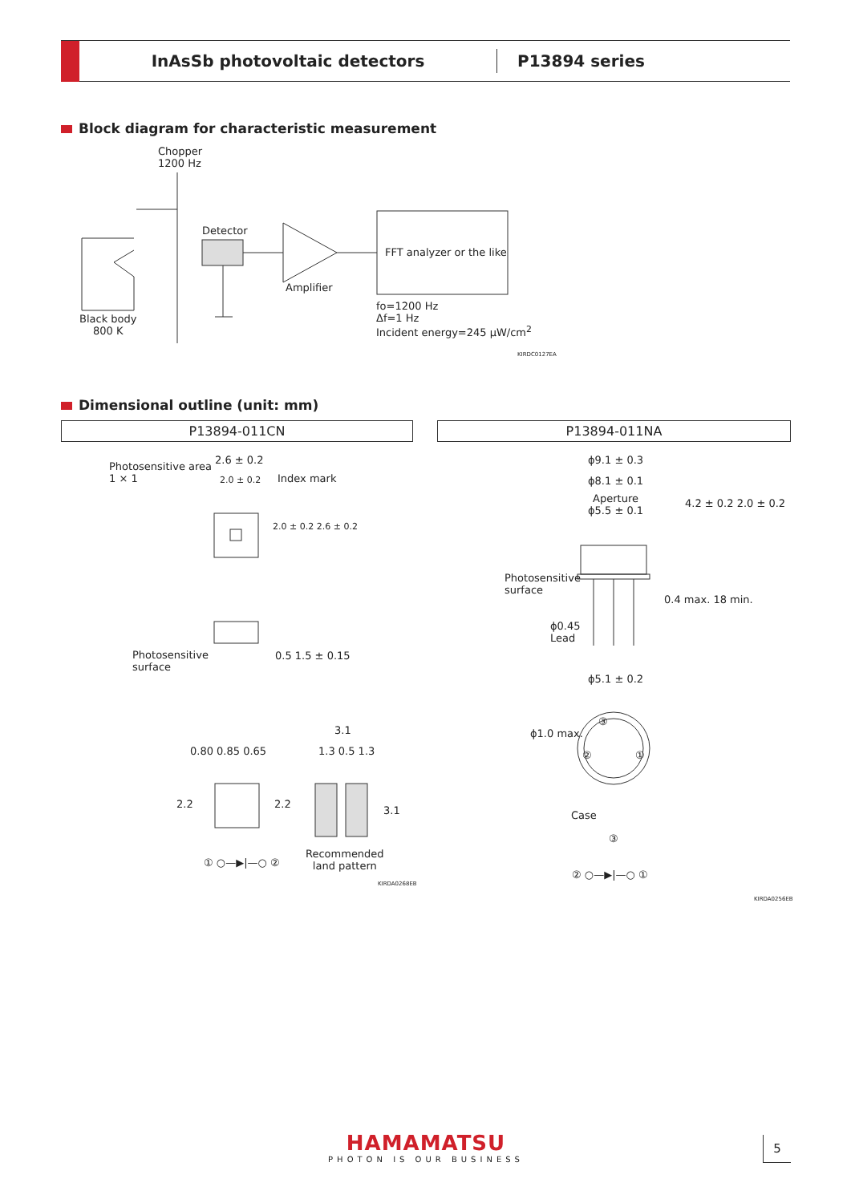InAsSb photovoltaic detectors P13894 series
Block diagram for characteristic measurement
Chopper
1200 Hz
Detector
Amplifier
FFT analyzer or the like
Black body
800 K
fo=1200 Hz
Δf=1 Hz
Incident energy=245 μW/cm<sup>2</sup>
KIRDC0127EA
Dimensional outline (unit: mm)
P13894-011CN P13894-011NA
Photosensitive area
1 × 1
2.6 ± 0.2
2.0 ± 0.2 Index mark
2.0 ± 0.2 2.6 ± 0.2
Photosensitive
surface
0.5 1.5 ± 0.15
3.1
0.80 0.85 0.65 1.3 0.5 1.3
2.2 2.2
3.1
① ○—▶|—○ ②
Recommended
land pattern
KIRDA0268EB
ϕ9.1 ± 0.3
ϕ8.1 ± 0.1
Aperture
ϕ5.5 ± 0.1
4.2 ± 0.2 2.0 ± 0.2
Photosensitive
surface
0.4 max. 18 min.
ϕ0.45
Lead
ϕ5.1 ± 0.2
ϕ1.0 max.
③
② ①
Case
③
② ○—▶|—○ ①
KIRDA0256EB
HAMAMATSU
PHOTON IS OUR BUSINESS
5